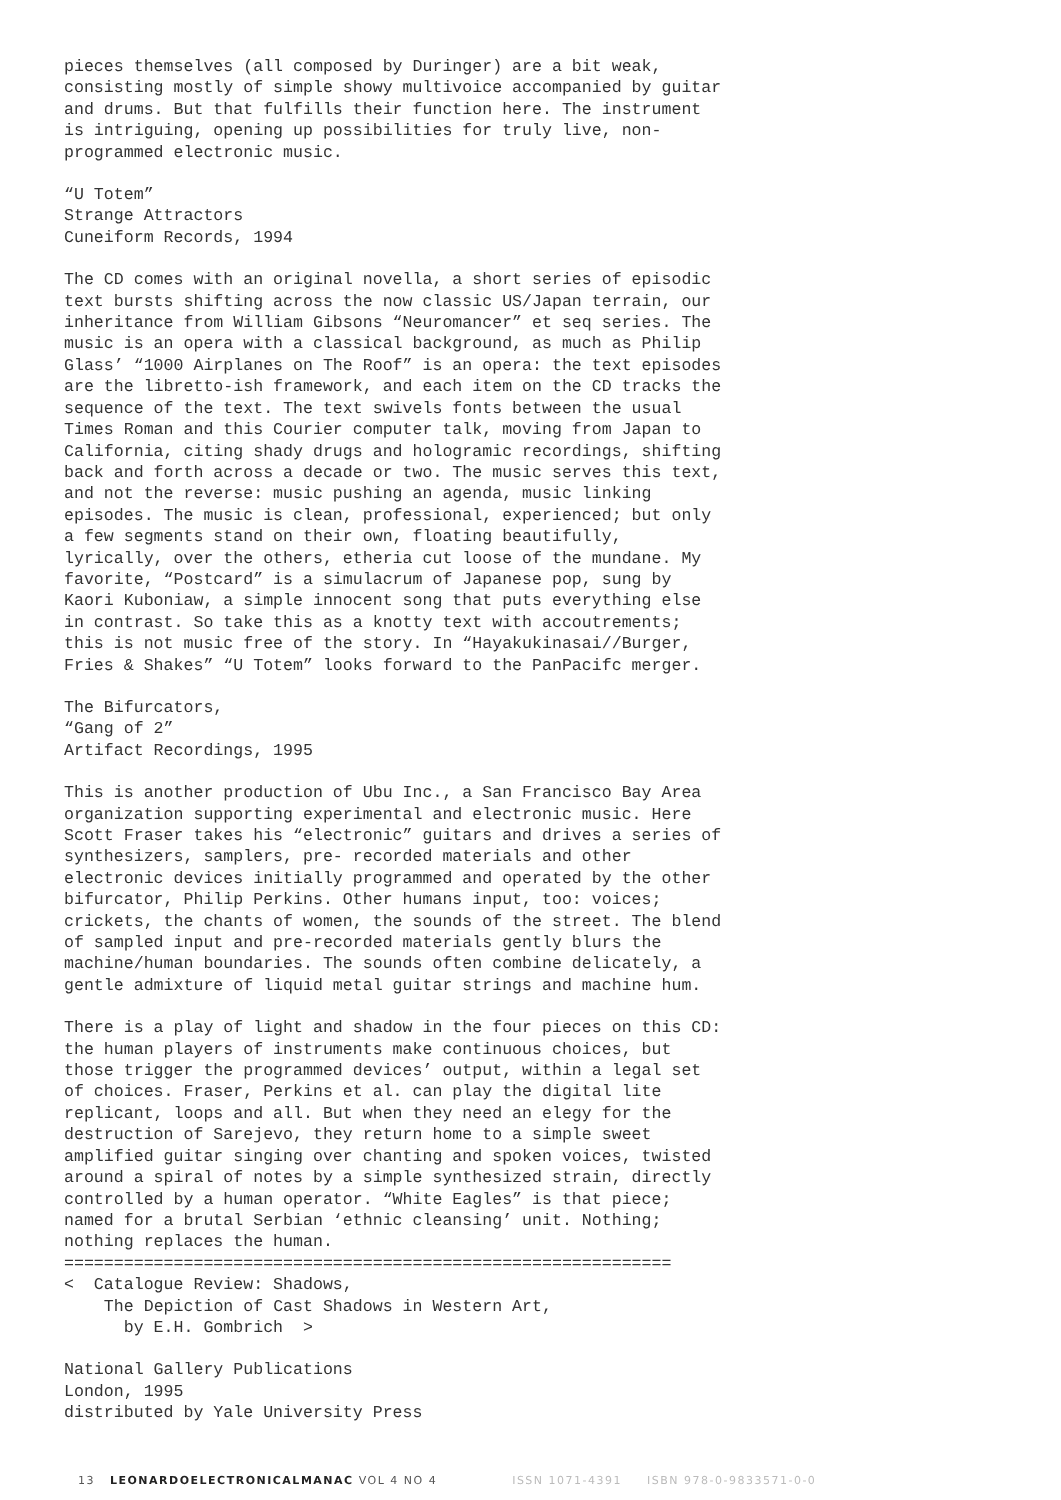pieces themselves (all composed by Duringer) are a bit weak, consisting mostly of simple showy multivoice accompanied by guitar and drums. But that fulfills their function here. The instrument is intriguing, opening up possibilities for truly live, non- programmed electronic music.
“U Totem” Strange Attractors Cuneiform Records, 1994
The CD comes with an original novella, a short series of episodic text bursts shifting across the now classic US/Japan terrain, our inheritance from William Gibsons “Neuromancer” et seq series. The music is an opera with a classical background, as much as Philip Glass’ “1000 Airplanes on The Roof” is an opera: the text episodes are the libretto-ish framework, and each item on the CD tracks the sequence of the text. The text swivels fonts between the usual Times Roman and this Courier computer talk, moving from Japan to California, citing shady drugs and hologramic recordings, shifting back and forth across a decade or two. The music serves this text, and not the reverse: music pushing an agenda, music linking episodes. The music is clean, professional, experienced; but only a few segments stand on their own, floating beautifully, lyrically, over the others, etheria cut loose of the mundane. My favorite, “Postcard” is a simulacrum of Japanese pop, sung by Kaori Kuboniaw, a simple innocent song that puts everything else in contrast. So take this as a knotty text with accoutrements; this is not music free of the story. In “Hayakukinasai//Burger, Fries & Shakes” “U Totem” looks forward to the PanPacifc merger.
The Bifurcators, “Gang of 2” Artifact Recordings, 1995
This is another production of Ubu Inc., a San Francisco Bay Area organization supporting experimental and electronic music. Here Scott Fraser takes his “electronic” guitars and drives a series of synthesizers, samplers, pre- recorded materials and other electronic devices initially programmed and operated by the other bifurcator, Philip Perkins. Other humans input, too: voices; crickets, the chants of women, the sounds of the street. The blend of sampled input and pre-recorded materials gently blurs the machine/human boundaries. The sounds often combine delicately, a gentle admixture of liquid metal guitar strings and machine hum.
There is a play of light and shadow in the four pieces on this CD: the human players of instruments make continuous choices, but those trigger the programmed devices’ output, within a legal set of choices. Fraser, Perkins et al. can play the digital lite replicant, loops and all. But when they need an elegy for the destruction of Sarejevo, they return home to a simple sweet amplified guitar singing over chanting and spoken voices, twisted around a spiral of notes by a simple synthesized strain, directly controlled by a human operator. “White Eagles” is that piece; named for a brutal Serbian ‘ethnic cleansing’ unit. Nothing; nothing replaces the human. ============================================================= < Catalogue Review: Shadows, The Depiction of Cast Shadows in Western Art, by E.H. Gombrich >
National Gallery Publications London, 1995 distributed by Yale University Press
13 LEONARDOELECTRONICALMANAC VOL 4 NO 4 ISSN 1071-4391 ISBN 978-0-9833571-0-0